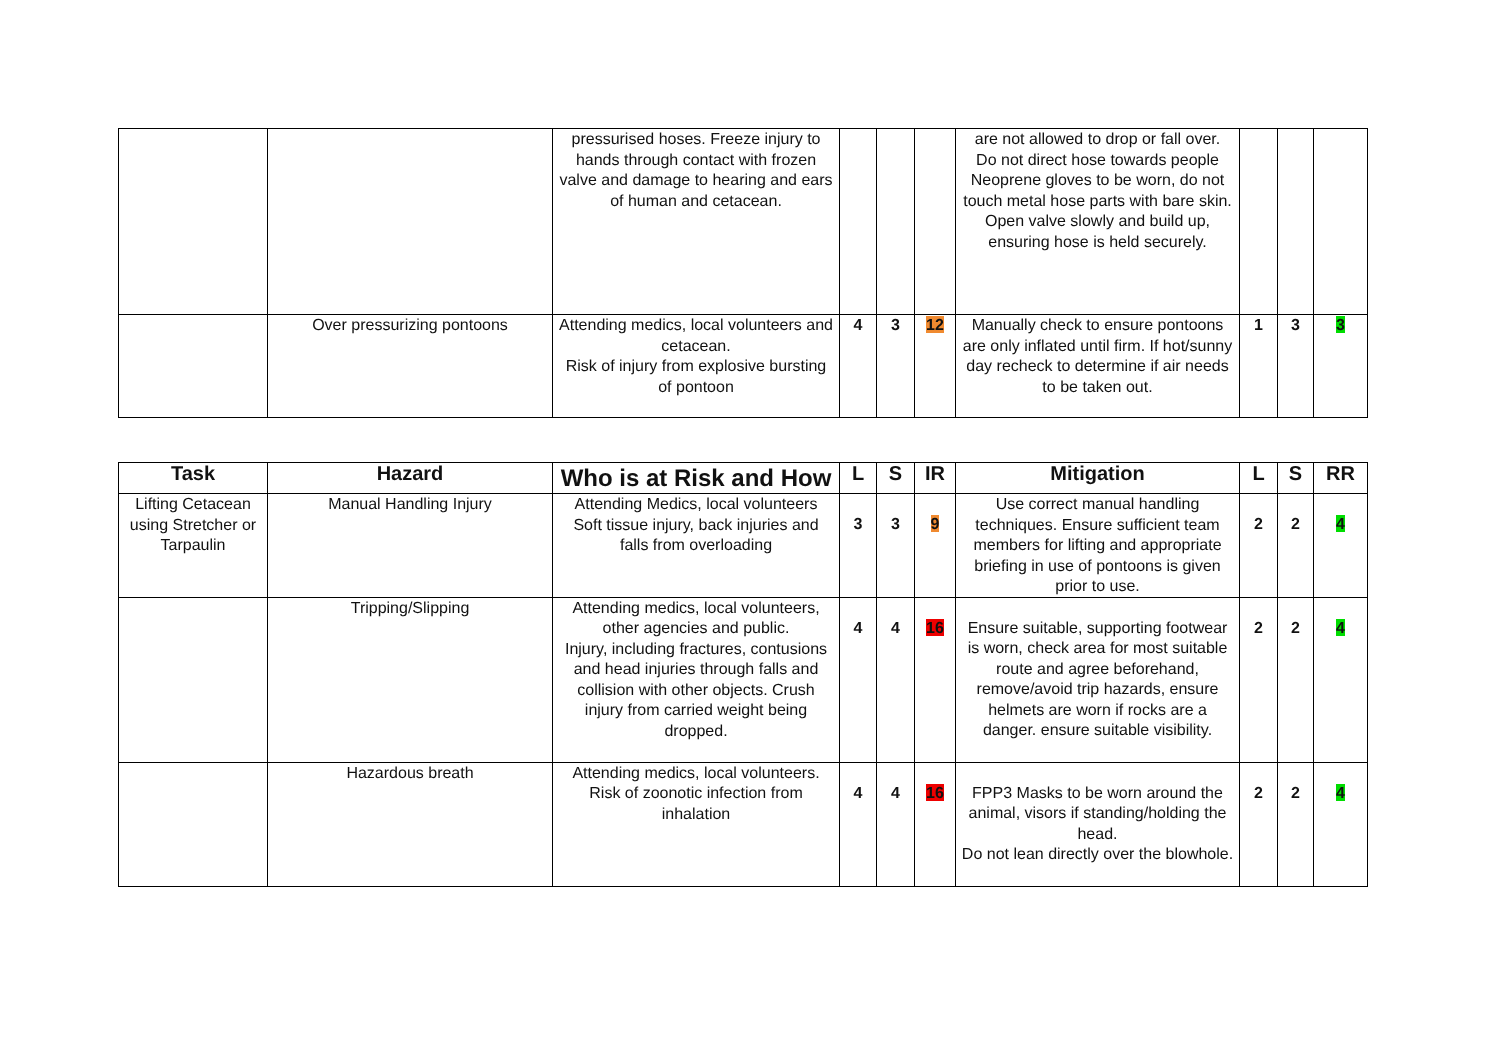| | | pressurised hoses. Freeze injury to hands through contact with frozen valve and damage to hearing and ears of human and cetacean. | | | | are not allowed to drop or fall over. Do not direct hose towards people Neoprene gloves to be worn, do not touch metal hose parts with bare skin. Open valve slowly and build up, ensuring hose is held securely. | | | |
| | Over pressurizing pontoons | Attending medics, local volunteers and cetacean. Risk of injury from explosive bursting of pontoon | 4 | 3 | 12 | Manually check to ensure pontoons are only inflated until firm. If hot/sunny day recheck to determine if air needs to be taken out. | 1 | 3 | 3 |
| Task | Hazard | Who is at Risk and How | L | S | IR | Mitigation | L | S | RR |
| --- | --- | --- | --- | --- | --- | --- | --- | --- | --- |
| Lifting Cetacean using Stretcher or Tarpaulin | Manual Handling Injury | Attending Medics, local volunteers Soft tissue injury, back injuries and falls from overloading | 3 | 3 | 9 | Use correct manual handling techniques. Ensure sufficient team members for lifting and appropriate briefing in use of pontoons is given prior to use. | 2 | 2 | 4 |
| | Tripping/Slipping | Attending medics, local volunteers, other agencies and public. Injury, including fractures, contusions and head injuries through falls and collision with other objects. Crush injury from carried weight being dropped. | 4 | 4 | 16 | Ensure suitable, supporting footwear is worn, check area for most suitable route and agree beforehand, remove/avoid trip hazards, ensure helmets are worn if rocks are a danger. ensure suitable visibility. | 2 | 2 | 4 |
| | Hazardous breath | Attending medics, local volunteers. Risk of zoonotic infection from inhalation | 4 | 4 | 16 | FPP3 Masks to be worn around the animal, visors if standing/holding the head. Do not lean directly over the blowhole. | 2 | 2 | 4 |